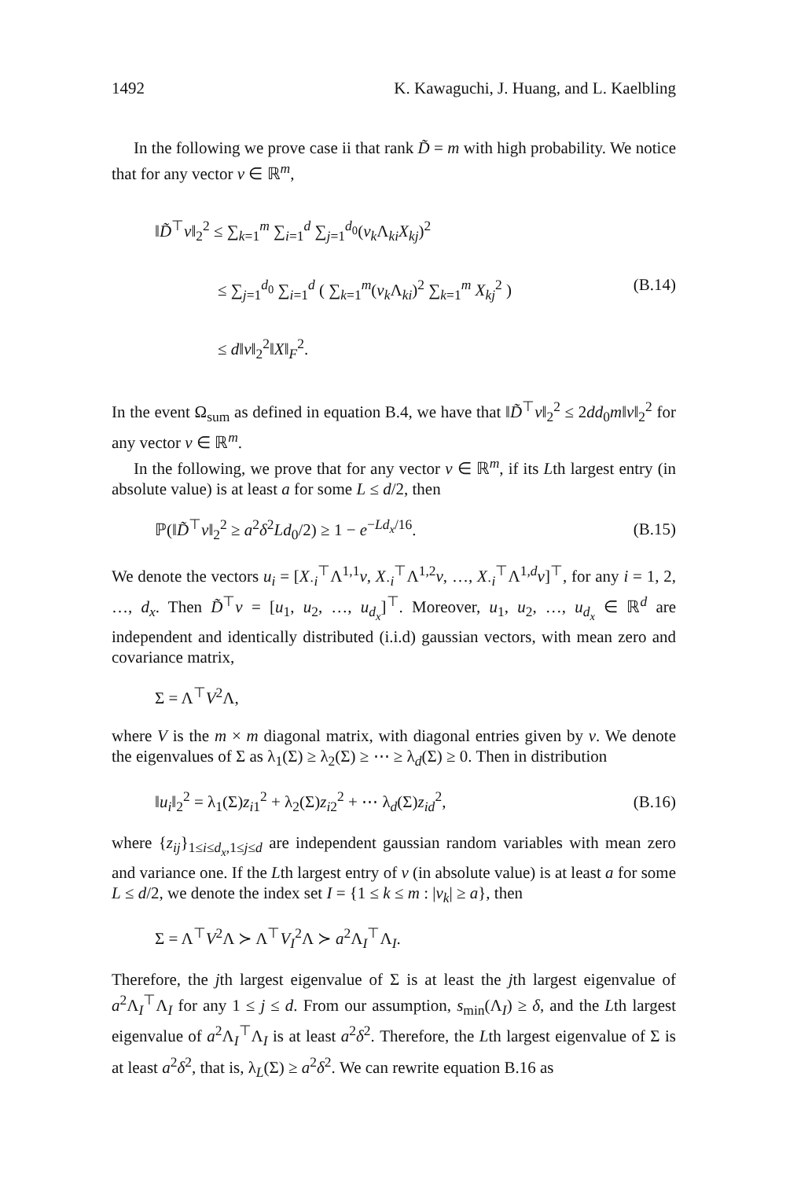1492 K. Kawaguchi, J. Huang, and L. Kaelbling
In the following we prove case ii that rank D̃ = m with high probability. We notice that for any vector v ∈ ℝ<sup>m</sup>,
‖D̃<sup>⊤</sup>v‖<sub>2</sub><sup>2</sup> ≤ ∑<sub>k=1</sub><sup>m</sup> ∑<sub>i=1</sub><sup>d</sup> ∑<sub>j=1</sub><sup>d<sub>0</sub></sup>(v<sub>k</sub> Λ<sub>ki</sub>X<sub>kj</sub>)<sup>2</sup>
≤ ∑<sub>j=1</sub><sup>d<sub>0</sub></sup> ∑<sub>i=1</sub><sup>d</sup> ( ∑<sub>k=1</sub><sup>m</sup>(v<sub>k</sub> Λ<sub>ki</sub>)<sup>2</sup> ∑<sub>k=1</sub><sup>m</sup> X<sub>kj</sub><sup>2</sup> ) (B.14)
≤ d‖v‖<sub>2</sub><sup>2</sup>‖X‖<sub>F</sub><sup>2</sup>.
In the event Ω<sub>sum</sub> as defined in equation B.4, we have that ‖D̃<sup>⊤</sup>v‖<sub>2</sub><sup>2</sup> ≤ 2dd<sub>0</sub>m‖v‖<sub>2</sub><sup>2</sup> for any vector v ∈ ℝ<sup>m</sup>.
In the following, we prove that for any vector v ∈ ℝ<sup>m</sup>, if its Lth largest entry (in absolute value) is at least a for some L ≤ d/2, then
ℙ(‖D̃<sup>⊤</sup>v‖<sub>2</sub><sup>2</sup> ≥ a<sup>2</sup>δ<sup>2</sup>Ld<sub>0</sub>/2) ≥ 1 − e<sup>−Ld<sub>x</sub>/16</sup>. (B.15)
We denote the vectors u<sub>i</sub> = [X<sub>·i</sub><sup>⊤</sup>Λ<sup>1,1</sup>v, X<sub>·i</sub><sup>⊤</sup>Λ<sup>1,2</sup>v, …, X<sub>·i</sub><sup>⊤</sup>Λ<sup>1,d</sup>v]<sup>⊤</sup>, for any i = 1, 2, …, d<sub>x</sub>. Then D̃<sup>⊤</sup>v = [u<sub>1</sub>, u<sub>2</sub>, …, u<sub>d<sub>x</sub></sub>]<sup>⊤</sup>. Moreover, u<sub>1</sub>, u<sub>2</sub>, …, u<sub>d<sub>x</sub></sub> ∈ ℝ<sup>d</sup> are independent and identically distributed (i.i.d) gaussian vectors, with mean zero and covariance matrix,
Σ = Λ<sup>⊤</sup>V<sup>2</sup>Λ,
where V is the m × m diagonal matrix, with diagonal entries given by v. We denote the eigenvalues of Σ as λ<sub>1</sub>(Σ) ≥ λ<sub>2</sub>(Σ) ≥ ⋯ ≥ λ<sub>d</sub>(Σ) ≥ 0. Then in distribution
‖u<sub>i</sub>‖<sub>2</sub><sup>2</sup> = λ<sub>1</sub>(Σ)z<sub>i1</sub><sup>2</sup> + λ<sub>2</sub>(Σ)z<sub>i2</sub><sup>2</sup> + ⋯ λ<sub>d</sub>(Σ)z<sub>id</sub><sup>2</sup>, (B.16)
where {z<sub>ij</sub>}<sub>1≤i≤d<sub>x</sub>,1≤j≤d</sub> are independent gaussian random variables with mean zero and variance one. If the Lth largest entry of v (in absolute value) is at least a for some L ≤ d/2, we denote the index set I = {1 ≤ k ≤ m : |v<sub>k</sub>| ≥ a}, then
Σ = Λ<sup>⊤</sup>V<sup>2</sup>Λ ≻ Λ<sup>⊤</sup>V<sub>I</sub><sup>2</sup>Λ ≻ a<sup>2</sup>Λ<sub>I</sub><sup>⊤</sup>Λ<sub>I</sub>.
Therefore, the jth largest eigenvalue of Σ is at least the jth largest eigenvalue of a<sup>2</sup>Λ<sub>I</sub><sup>⊤</sup>Λ<sub>I</sub> for any 1 ≤ j ≤ d. From our assumption, s<sub>min</sub>(Λ<sub>I</sub>) ≥ δ, and the Lth largest eigenvalue of a<sup>2</sup>Λ<sub>I</sub><sup>⊤</sup>Λ<sub>I</sub> is at least a<sup>2</sup>δ<sup>2</sup>. Therefore, the Lth largest eigenvalue of Σ is at least a<sup>2</sup>δ<sup>2</sup>, that is, λ<sub>L</sub>(Σ) ≥ a<sup>2</sup>δ<sup>2</sup>. We can rewrite equation B.16 as